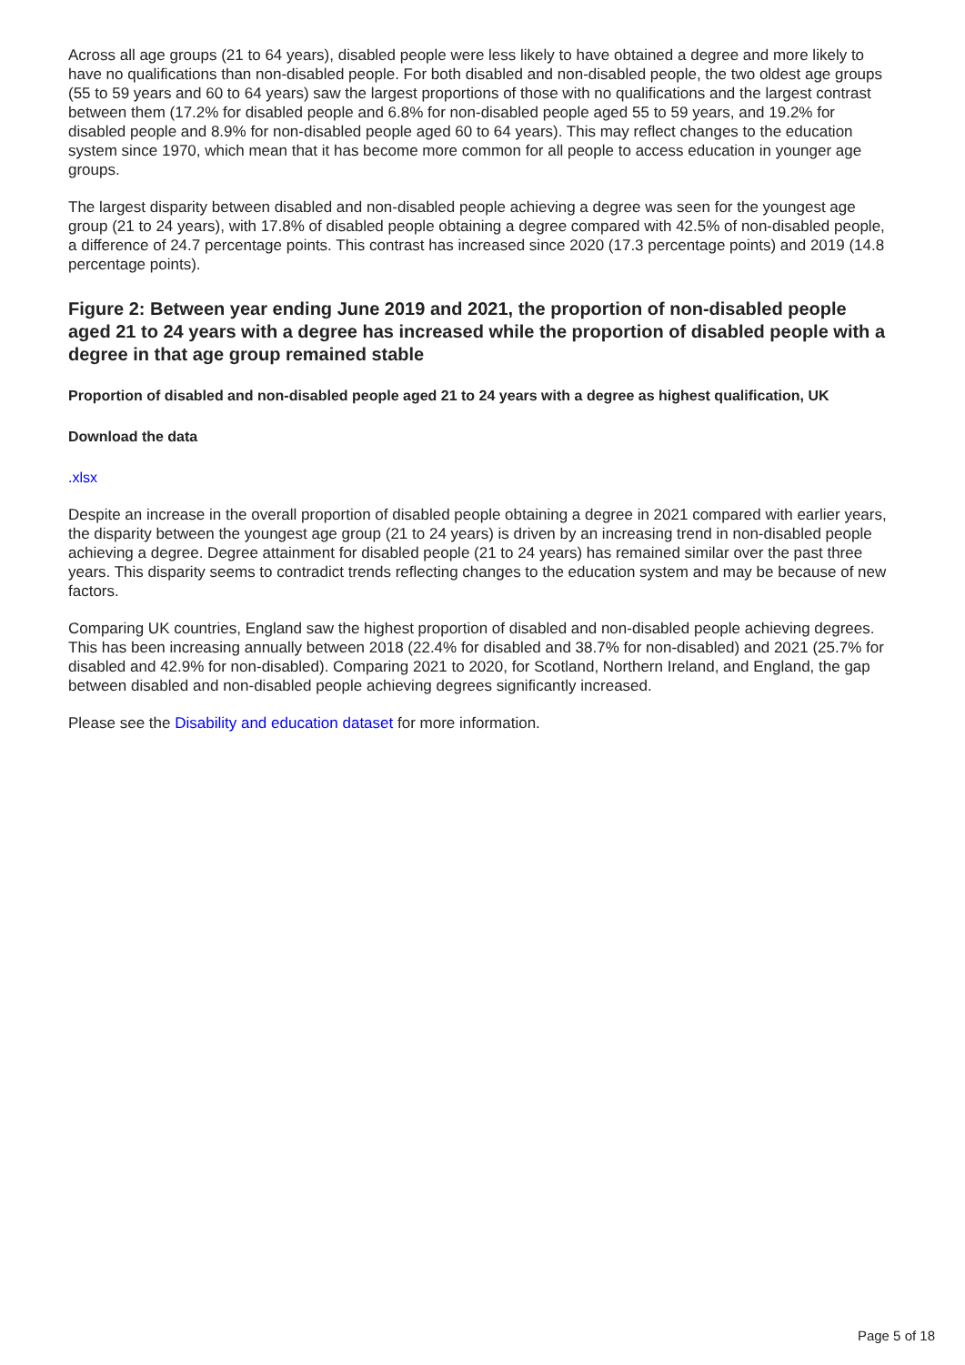Across all age groups (21 to 64 years), disabled people were less likely to have obtained a degree and more likely to have no qualifications than non-disabled people. For both disabled and non-disabled people, the two oldest age groups (55 to 59 years and 60 to 64 years) saw the largest proportions of those with no qualifications and the largest contrast between them (17.2% for disabled people and 6.8% for non-disabled people aged 55 to 59 years, and 19.2% for disabled people and 8.9% for non-disabled people aged 60 to 64 years). This may reflect changes to the education system since 1970, which mean that it has become more common for all people to access education in younger age groups.
The largest disparity between disabled and non-disabled people achieving a degree was seen for the youngest age group (21 to 24 years), with 17.8% of disabled people obtaining a degree compared with 42.5% of non-disabled people, a difference of 24.7 percentage points. This contrast has increased since 2020 (17.3 percentage points) and 2019 (14.8 percentage points).
Figure 2: Between year ending June 2019 and 2021, the proportion of non-disabled people aged 21 to 24 years with a degree has increased while the proportion of disabled people with a degree in that age group remained stable
Proportion of disabled and non-disabled people aged 21 to 24 years with a degree as highest qualification, UK
Download the data
.xlsx
Despite an increase in the overall proportion of disabled people obtaining a degree in 2021 compared with earlier years, the disparity between the youngest age group (21 to 24 years) is driven by an increasing trend in non-disabled people achieving a degree. Degree attainment for disabled people (21 to 24 years) has remained similar over the past three years. This disparity seems to contradict trends reflecting changes to the education system and may be because of new factors.
Comparing UK countries, England saw the highest proportion of disabled and non-disabled people achieving degrees. This has been increasing annually between 2018 (22.4% for disabled and 38.7% for non-disabled) and 2021 (25.7% for disabled and 42.9% for non-disabled). Comparing 2021 to 2020, for Scotland, Northern Ireland, and England, the gap between disabled and non-disabled people achieving degrees significantly increased.
Please see the Disability and education dataset for more information.
Page 5 of 18